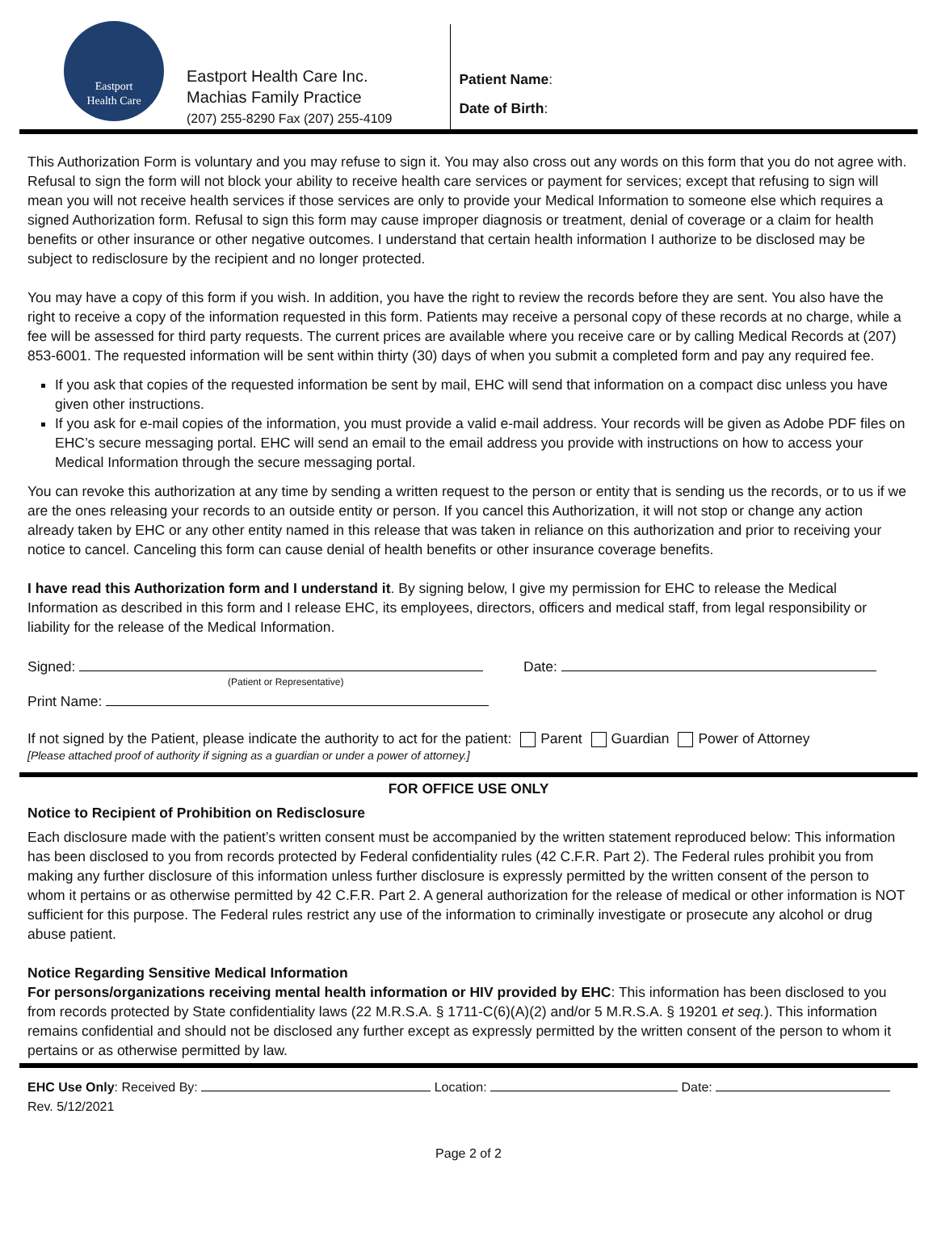Eastport
Health Care
Eastport Health Care Inc.
Machias Family Practice
(207) 255-8290 Fax (207) 255-4109
Patient Name:
Date of Birth:
This Authorization Form is voluntary and you may refuse to sign it. You may also cross out any words on this form that you do not agree with. Refusal to sign the form will not block your ability to receive health care services or payment for services; except that refusing to sign will mean you will not receive health services if those services are only to provide your Medical Information to someone else which requires a signed Authorization form. Refusal to sign this form may cause improper diagnosis or treatment, denial of coverage or a claim for health benefits or other insurance or other negative outcomes. I understand that certain health information I authorize to be disclosed may be subject to redisclosure by the recipient and no longer protected.
You may have a copy of this form if you wish. In addition, you have the right to review the records before they are sent. You also have the right to receive a copy of the information requested in this form. Patients may receive a personal copy of these records at no charge, while a fee will be assessed for third party requests. The current prices are available where you receive care or by calling Medical Records at (207) 853-6001. The requested information will be sent within thirty (30) days of when you submit a completed form and pay any required fee.
If you ask that copies of the requested information be sent by mail, EHC will send that information on a compact disc unless you have given other instructions.
If you ask for e-mail copies of the information, you must provide a valid e-mail address. Your records will be given as Adobe PDF files on EHC’s secure messaging portal. EHC will send an email to the email address you provide with instructions on how to access your Medical Information through the secure messaging portal.
You can revoke this authorization at any time by sending a written request to the person or entity that is sending us the records, or to us if we are the ones releasing your records to an outside entity or person. If you cancel this Authorization, it will not stop or change any action already taken by EHC or any other entity named in this release that was taken in reliance on this authorization and prior to receiving your notice to cancel. Canceling this form can cause denial of health benefits or other insurance coverage benefits.
I have read this Authorization form and I understand it. By signing below, I give my permission for EHC to release the Medical Information as described in this form and I release EHC, its employees, directors, officers and medical staff, from legal responsibility or liability for the release of the Medical Information.
Signed: Date:
(Patient or Representative)
Print Name:
If not signed by the Patient, please indicate the authority to act for the patient: Parent Guardian Power of Attorney
[Please attached proof of authority if signing as a guardian or under a power of attorney.]
FOR OFFICE USE ONLY
Notice to Recipient of Prohibition on Redisclosure
Each disclosure made with the patient’s written consent must be accompanied by the written statement reproduced below: This information has been disclosed to you from records protected by Federal confidentiality rules (42 C.F.R. Part 2). The Federal rules prohibit you from making any further disclosure of this information unless further disclosure is expressly permitted by the written consent of the person to whom it pertains or as otherwise permitted by 42 C.F.R. Part 2. A general authorization for the release of medical or other information is NOT sufficient for this purpose. The Federal rules restrict any use of the information to criminally investigate or prosecute any alcohol or drug abuse patient.
Notice Regarding Sensitive Medical Information
For persons/organizations receiving mental health information or HIV provided by EHC: This information has been disclosed to you from records protected by State confidentiality laws (22 M.R.S.A. § 1711-C(6)(A)(2) and/or 5 M.R.S.A. § 19201 et seq.). This information remains confidential and should not be disclosed any further except as expressly permitted by the written consent of the person to whom it pertains or as otherwise permitted by law.
EHC Use Only: Received By: Location: Date:
Rev. 5/12/2021
Page 2 of 2